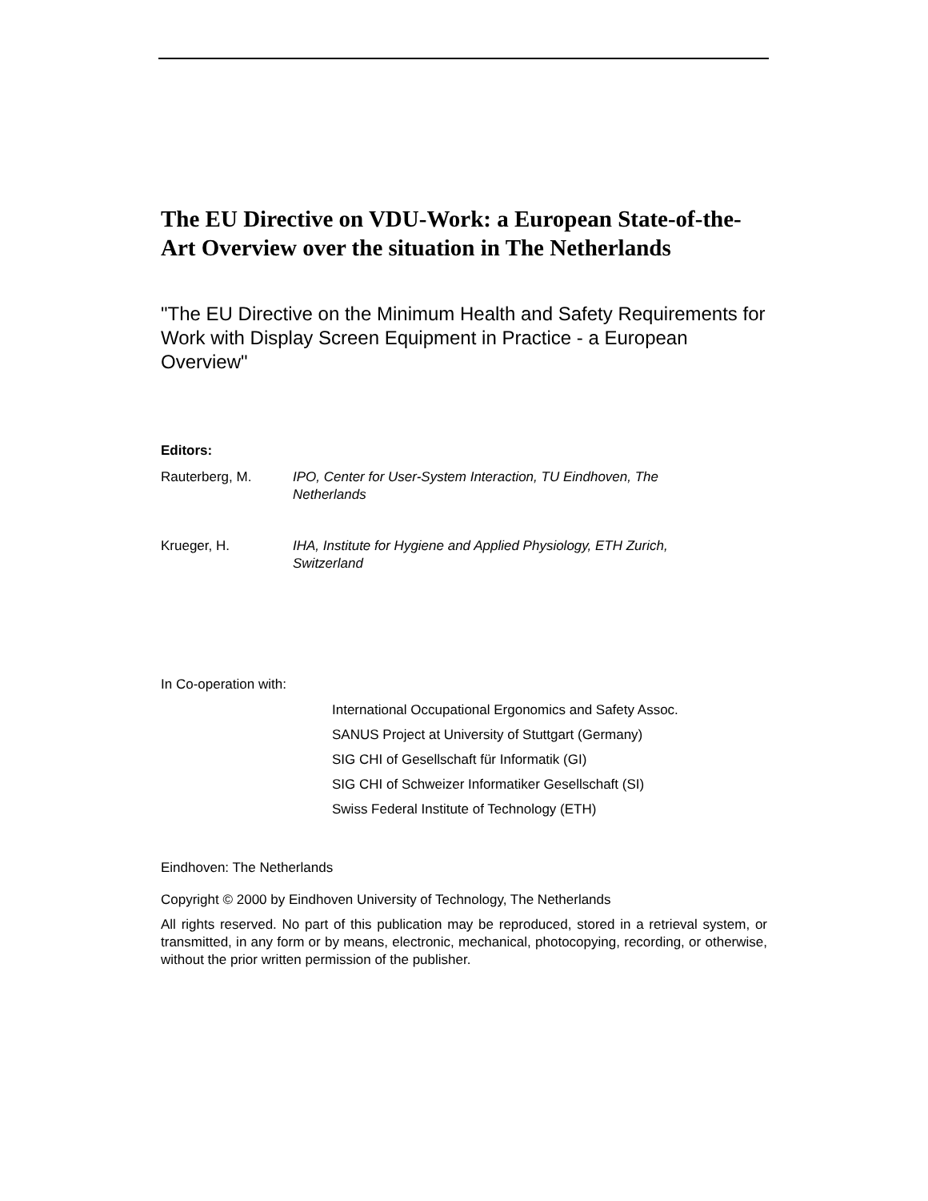The EU Directive on VDU-Work: a European State-of-the-Art Overview over the situation in The Netherlands
"The EU Directive on the Minimum Health and Safety Requirements for Work with Display Screen Equipment in Practice - a European Overview"
Editors:
Rauterberg, M. IPO, Center for User-System Interaction, TU Eindhoven, The Netherlands
Krueger, H. IHA, Institute for Hygiene and Applied Physiology, ETH Zurich, Switzerland
In Co-operation with:
International Occupational Ergonomics and Safety Assoc.
SANUS Project at University of Stuttgart (Germany)
SIG CHI of Gesellschaft für Informatik (GI)
SIG CHI of Schweizer Informatiker Gesellschaft (SI)
Swiss Federal Institute of Technology (ETH)
Eindhoven: The Netherlands
Copyright © 2000 by Eindhoven University of Technology, The Netherlands
All rights reserved. No part of this publication may be reproduced, stored in a retrieval system, or transmitted, in any form or by means, electronic, mechanical, photocopying, recording, or otherwise, without the prior written permission of the publisher.